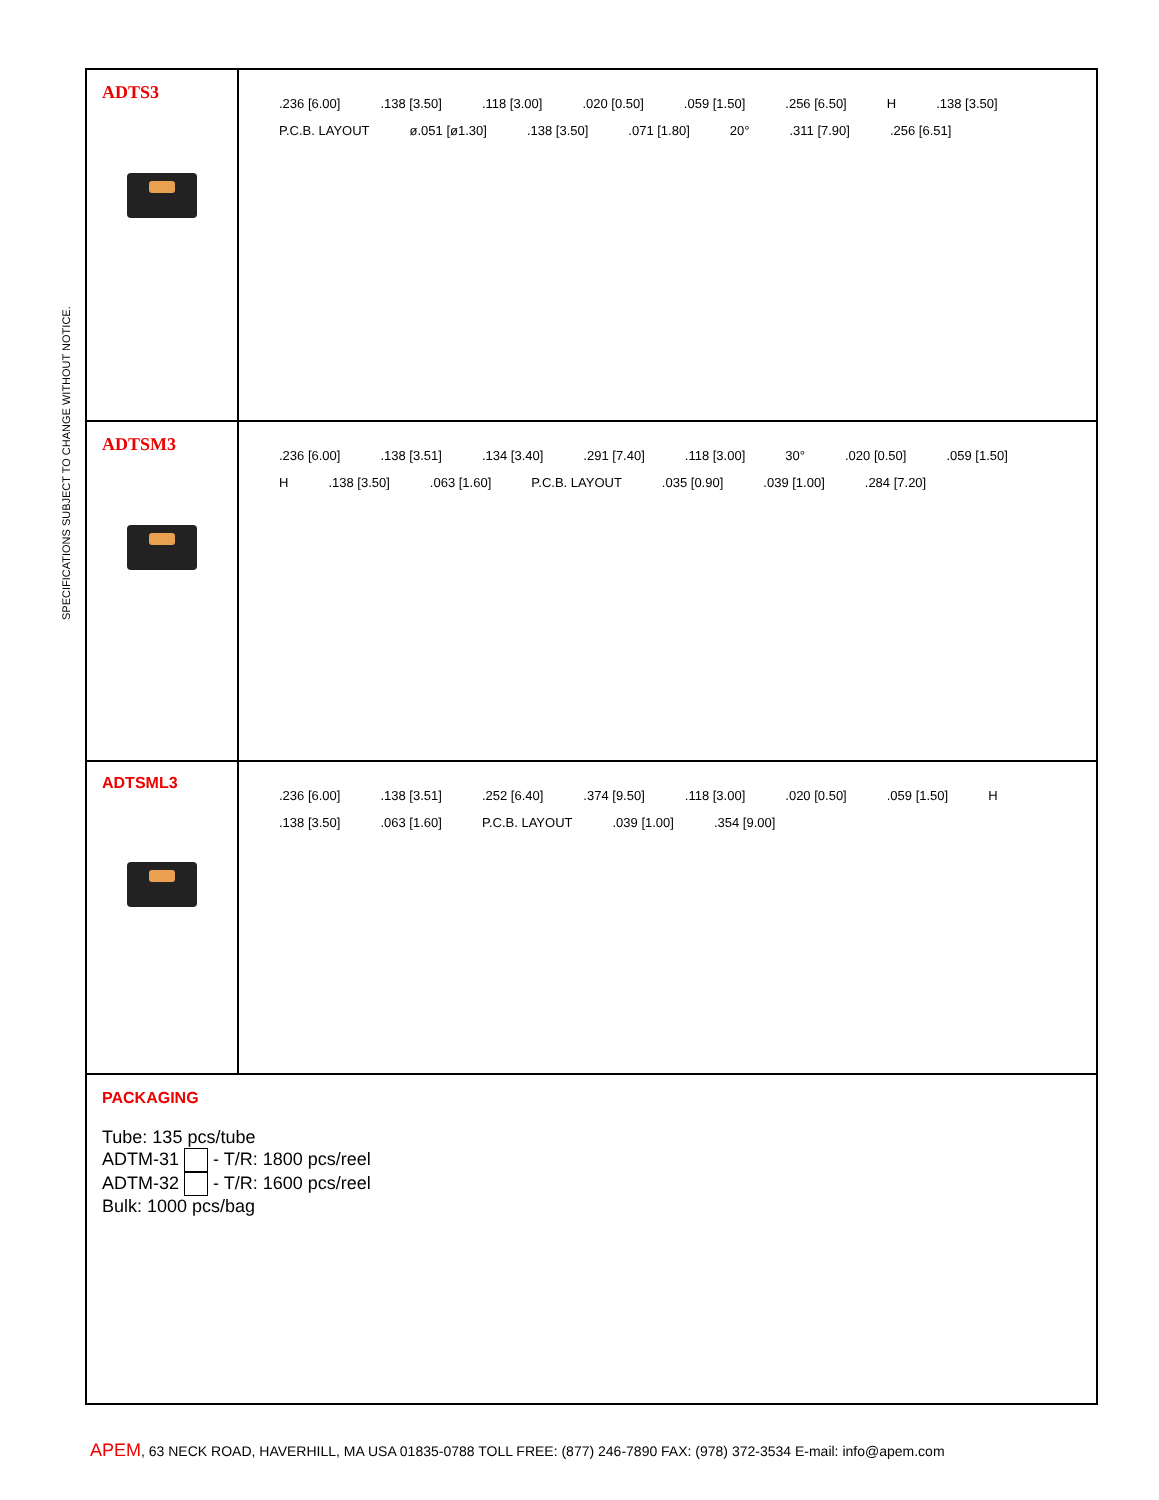SPECIFICATIONS SUBJECT TO CHANGE WITHOUT NOTICE.
ADTS3
.236 [6.00].138 [3.50].118 [3.00].020 [0.50].059 [1.50].256 [6.50] H.138 [3.50] P.C.B. LAYOUT ø.051 [ø1.30].138 [3.50].071 [1.80] 20°.311 [7.90].256 [6.51]
ADTSM3
.236 [6.00].138 [3.51].134 [3.40].291 [7.40].118 [3.00] 30°.020 [0.50].059 [1.50] H.138 [3.50].063 [1.60] P.C.B. LAYOUT.035 [0.90].039 [1.00].284 [7.20]
ADTSML3
.236 [6.00].138 [3.51].252 [6.40].374 [9.50].118 [3.00].020 [0.50].059 [1.50] H.138 [3.50].063 [1.60] P.C.B. LAYOUT.039 [1.00].354 [9.00]
PACKAGING
Tube: 135 pcs/tube
ADTM-31 - T/R: 1800 pcs/reel
ADTM-32 - T/R: 1600 pcs/reel
Bulk: 1000 pcs/bag
APEM, 63 NECK ROAD, HAVERHILL, MA USA 01835-0788 TOLL FREE: (877) 246-7890 FAX: (978) 372-3534 E-mail: info@apem.com